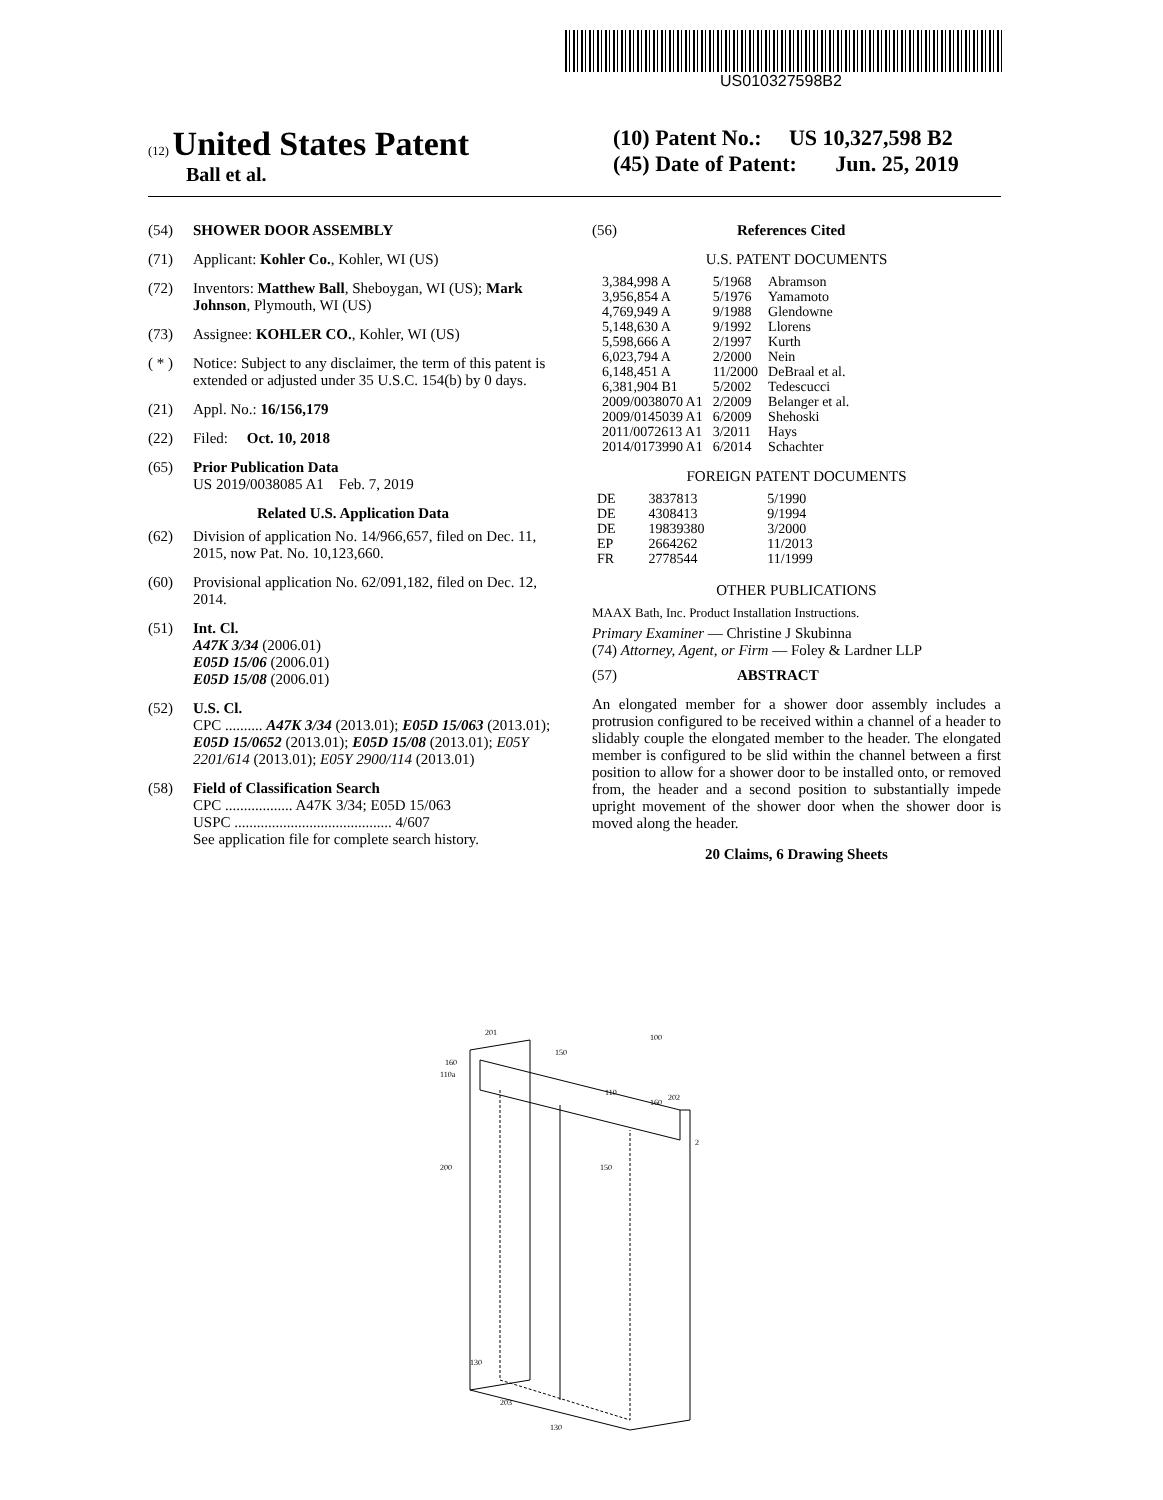US010327598B2
(12) United States Patent
Ball et al.
(10) Patent No.: US 10,327,598 B2
(45) Date of Patent: Jun. 25, 2019
(54) SHOWER DOOR ASSEMBLY
(71) Applicant: Kohler Co., Kohler, WI (US)
(72) Inventors: Matthew Ball, Sheboygan, WI (US); Mark Johnson, Plymouth, WI (US)
(73) Assignee: KOHLER CO., Kohler, WI (US)
( * ) Notice: Subject to any disclaimer, the term of this patent is extended or adjusted under 35 U.S.C. 154(b) by 0 days.
(21) Appl. No.: 16/156,179
(22) Filed: Oct. 10, 2018
(65) Prior Publication Data
US 2019/0038085 A1 Feb. 7, 2019
Related U.S. Application Data
(62) Division of application No. 14/966,657, filed on Dec. 11, 2015, now Pat. No. 10,123,660.
(60) Provisional application No. 62/091,182, filed on Dec. 12, 2014.
(51) Int. Cl.
A47K 3/34 (2006.01)
E05D 15/06 (2006.01)
E05D 15/08 (2006.01)
(52) U.S. Cl.
CPC .......... A47K 3/34 (2013.01); E05D 15/063 (2013.01); E05D 15/0652 (2013.01); E05D 15/08 (2013.01); E05Y 2201/614 (2013.01); E05Y 2900/114 (2013.01)
(58) Field of Classification Search
CPC .................. A47K 3/34; E05D 15/063
USPC .......................................... 4/607
See application file for complete search history.
(56) References Cited
U.S. PATENT DOCUMENTS
| 3,384,998 A | 5/1968 | Abramson |
| 3,956,854 A | 5/1976 | Yamamoto |
| 4,769,949 A | 9/1988 | Glendowne |
| 5,148,630 A | 9/1992 | Llorens |
| 5,598,666 A | 2/1997 | Kurth |
| 6,023,794 A | 2/2000 | Nein |
| 6,148,451 A | 11/2000 | DeBraal et al. |
| 6,381,904 B1 | 5/2002 | Tedescucci |
| 2009/0038070 A1 | 2/2009 | Belanger et al. |
| 2009/0145039 A1 | 6/2009 | Shehoski |
| 2011/0072613 A1 | 3/2011 | Hays |
| 2014/0173990 A1 | 6/2014 | Schachter |
FOREIGN PATENT DOCUMENTS
| DE | 3837813 | 5/1990 |
| DE | 4308413 | 9/1994 |
| DE | 19839380 | 3/2000 |
| EP | 2664262 | 11/2013 |
| FR | 2778544 | 11/1999 |
OTHER PUBLICATIONS
MAAX Bath, Inc. Product Installation Instructions.
Primary Examiner — Christine J Skubinna
(74) Attorney, Agent, or Firm — Foley & Lardner LLP
(57) ABSTRACT
An elongated member for a shower door assembly includes a protrusion configured to be received within a channel of a header to slidably couple the elongated member to the header. The elongated member is configured to be slid within the channel between a first position to allow for a shower door to be installed onto, or removed from, the header and a second position to substantially impede upright movement of the shower door when the shower door is moved along the header.
20 Claims, 6 Drawing Sheets
201
100
200
2
130
203
130
110
150
150
160
110a
160
202